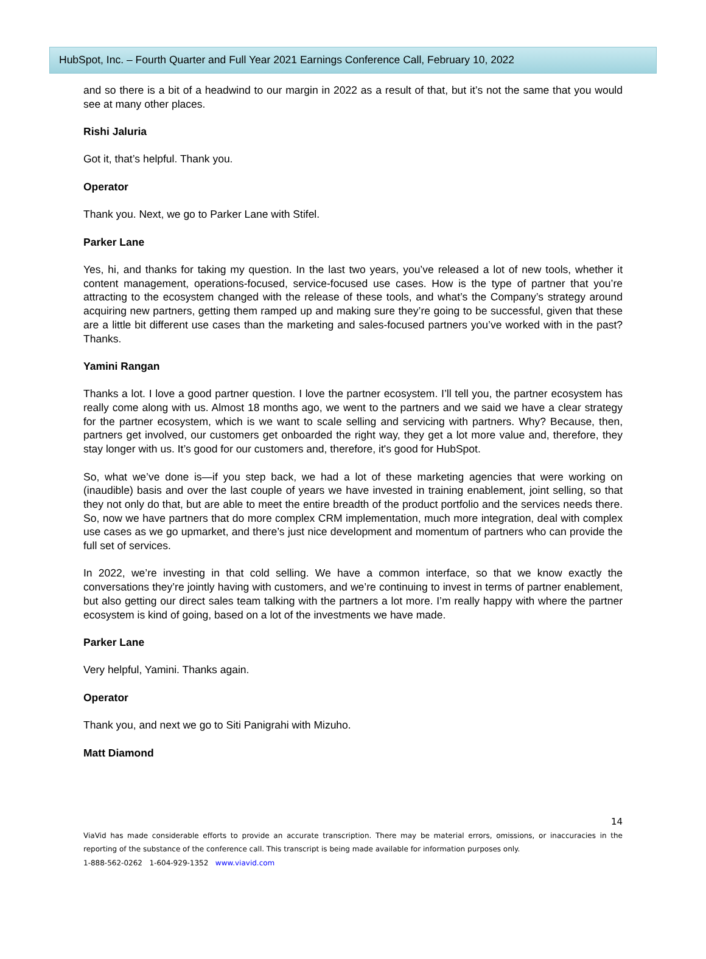HubSpot, Inc. – Fourth Quarter and Full Year 2021 Earnings Conference Call, February 10, 2022
and so there is a bit of a headwind to our margin in 2022 as a result of that, but it’s not the same that you would see at many other places.
Rishi Jaluria
Got it, that’s helpful. Thank you.
Operator
Thank you. Next, we go to Parker Lane with Stifel.
Parker Lane
Yes, hi, and thanks for taking my question. In the last two years, you’ve released a lot of new tools, whether it content management, operations-focused, service-focused use cases. How is the type of partner that you’re attracting to the ecosystem changed with the release of these tools, and what’s the Company’s strategy around acquiring new partners, getting them ramped up and making sure they’re going to be successful, given that these are a little bit different use cases than the marketing and sales-focused partners you’ve worked with in the past? Thanks.
Yamini Rangan
Thanks a lot. I love a good partner question. I love the partner ecosystem. I’ll tell you, the partner ecosystem has really come along with us. Almost 18 months ago, we went to the partners and we said we have a clear strategy for the partner ecosystem, which is we want to scale selling and servicing with partners. Why? Because, then, partners get involved, our customers get onboarded the right way, they get a lot more value and, therefore, they stay longer with us. It’s good for our customers and, therefore, it's good for HubSpot.
So, what we’ve done is—if you step back, we had a lot of these marketing agencies that were working on (inaudible) basis and over the last couple of years we have invested in training enablement, joint selling, so that they not only do that, but are able to meet the entire breadth of the product portfolio and the services needs there. So, now we have partners that do more complex CRM implementation, much more integration, deal with complex use cases as we go upmarket, and there’s just nice development and momentum of partners who can provide the full set of services.
In 2022, we’re investing in that cold selling. We have a common interface, so that we know exactly the conversations they’re jointly having with customers, and we’re continuing to invest in terms of partner enablement, but also getting our direct sales team talking with the partners a lot more. I’m really happy with where the partner ecosystem is kind of going, based on a lot of the investments we have made.
Parker Lane
Very helpful, Yamini. Thanks again.
Operator
Thank you, and next we go to Siti Panigrahi with Mizuho.
Matt Diamond
14
ViaVid has made considerable efforts to provide an accurate transcription. There may be material errors, omissions, or inaccuracies in the reporting of the substance of the conference call. This transcript is being made available for information purposes only.
1-888-562-0262 1-604-929-1352 www.viavid.com